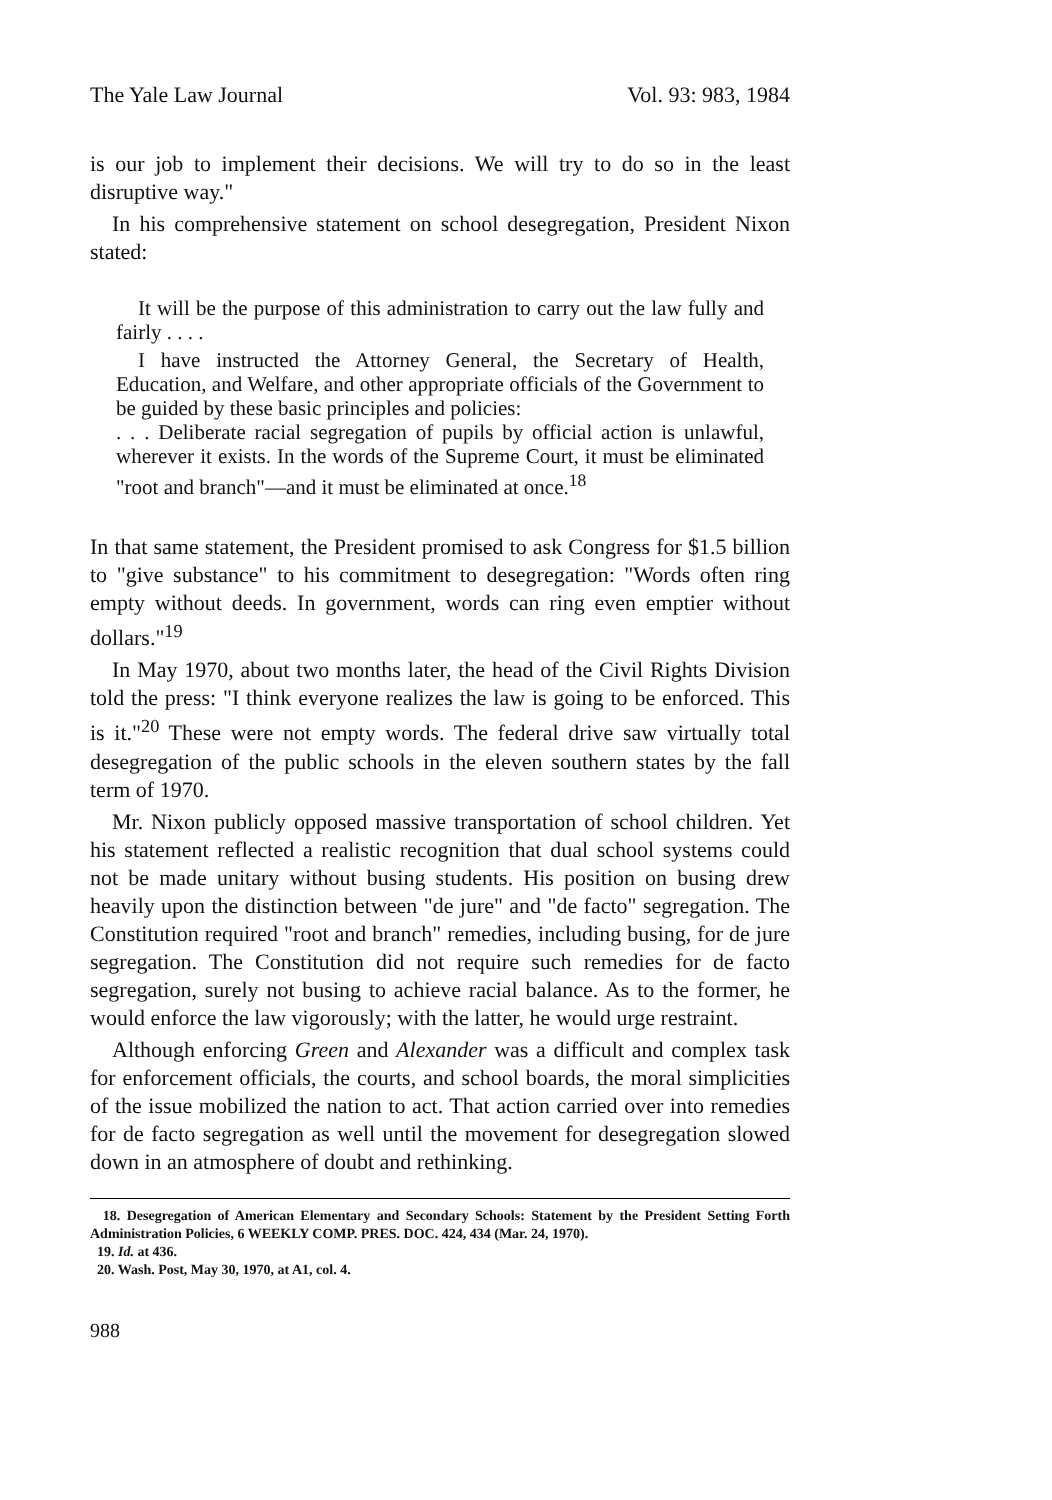The Yale Law Journal Vol. 93: 983, 1984
is our job to implement their decisions. We will try to do so in the least disruptive way."
In his comprehensive statement on school desegregation, President Nixon stated:
It will be the purpose of this administration to carry out the law fully and fairly . . . .
I have instructed the Attorney General, the Secretary of Health, Education, and Welfare, and other appropriate officials of the Government to be guided by these basic principles and policies:
. . . Deliberate racial segregation of pupils by official action is unlawful, wherever it exists. In the words of the Supreme Court, it must be eliminated "root and branch"—and it must be eliminated at once.<sup>18</sup>
In that same statement, the President promised to ask Congress for $1.5 billion to "give substance" to his commitment to desegregation: "Words often ring empty without deeds. In government, words can ring even emptier without dollars."<sup>19</sup>
In May 1970, about two months later, the head of the Civil Rights Division told the press: "I think everyone realizes the law is going to be enforced. This is it."<sup>20</sup> These were not empty words. The federal drive saw virtually total desegregation of the public schools in the eleven southern states by the fall term of 1970.
Mr. Nixon publicly opposed massive transportation of school children. Yet his statement reflected a realistic recognition that dual school systems could not be made unitary without busing students. His position on busing drew heavily upon the distinction between "de jure" and "de facto" segregation. The Constitution required "root and branch" remedies, including busing, for de jure segregation. The Constitution did not require such remedies for de facto segregation, surely not busing to achieve racial balance. As to the former, he would enforce the law vigorously; with the latter, he would urge restraint.
Although enforcing Green and Alexander was a difficult and complex task for enforcement officials, the courts, and school boards, the moral simplicities of the issue mobilized the nation to act. That action carried over into remedies for de facto segregation as well until the movement for desegregation slowed down in an atmosphere of doubt and rethinking.
18. Desegregation of American Elementary and Secondary Schools: Statement by the President Setting Forth Administration Policies, 6 WEEKLY COMP. PRES. DOC. 424, 434 (Mar. 24, 1970).
19. Id. at 436.
20. Wash. Post, May 30, 1970, at A1, col. 4.
988